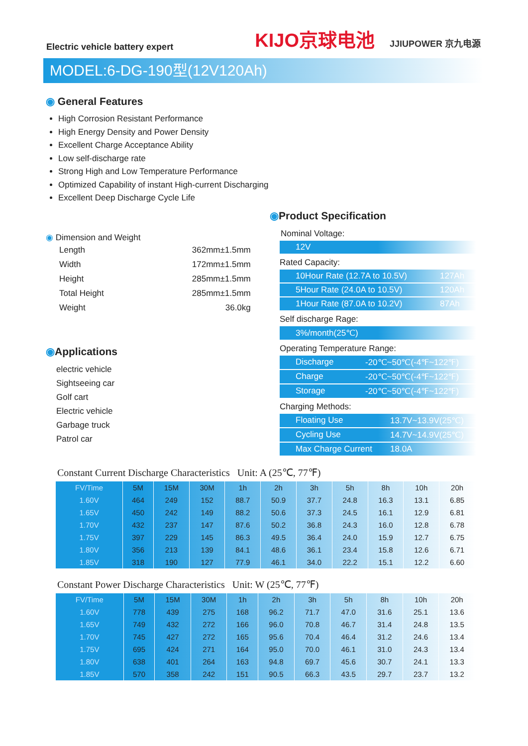Electric vehicle battery expert
KIJO京球电池 JJIUPOWER 京九电源
MODEL:6-DG-190型(12V120Ah)
◉ General Features
High Corrosion Resistant Performance
High Energy Density and Power Density
Excellent Charge Acceptance Ability
Low self-discharge rate
Strong High and Low Temperature Performance
Optimized Capability of instant High-current Discharging
Excellent Deep Discharge Cycle Life
◉ Dimension and Weight
| Length | 362mm±1.5mm |
| Width | 172mm±1.5mm |
| Height | 285mm±1.5mm |
| Total Height | 285mm±1.5mm |
| Weight | 36.0kg |
◉Applications
electric vehicle
Sightseeing car
Golf cart
Electric vehicle
Garbage truck
Patrol car
◉Product Specification
Nominal Voltage:
12V
Rated Capacity:
10Hour Rate (12.7A to 10.5V) 127Ah
5Hour Rate (24.0A to 10.5V) 120Ah
1Hour Rate (87.0A to 10.2V) 87Ah
Self discharge Rage:
3%/month(25℃)
Operating Temperature Range:
Discharge -20℃~50℃(-4℉~122℉)
Charge -20℃~50℃(-4℉~122℉)
Storage -20℃~50℃(-4℉~122℉)
Charging Methods:
Floating Use 13.7V~13.9V(25℃)
Cycling Use 14.7V~14.9V(25℃)
Max Charge Current 18.0A
Constant Current Discharge Characteristics Unit: A (25℃, 77℉)
| FV/Time | 5M | 15M | 30M | 1h | 2h | 3h | 5h | 8h | 10h | 20h |
| --- | --- | --- | --- | --- | --- | --- | --- | --- | --- | --- |
| 1.60V | 464 | 249 | 152 | 88.7 | 50.9 | 37.7 | 24.8 | 16.3 | 13.1 | 6.85 |
| 1.65V | 450 | 242 | 149 | 88.2 | 50.6 | 37.3 | 24.5 | 16.1 | 12.9 | 6.81 |
| 1.70V | 432 | 237 | 147 | 87.6 | 50.2 | 36.8 | 24.3 | 16.0 | 12.8 | 6.78 |
| 1.75V | 397 | 229 | 145 | 86.3 | 49.5 | 36.4 | 24.0 | 15.9 | 12.7 | 6.75 |
| 1.80V | 356 | 213 | 139 | 84.1 | 48.6 | 36.1 | 23.4 | 15.8 | 12.6 | 6.71 |
| 1.85V | 318 | 190 | 127 | 77.9 | 46.1 | 34.0 | 22.2 | 15.1 | 12.2 | 6.60 |
Constant Power Discharge Characteristics Unit: W (25℃, 77℉)
| FV/Time | 5M | 15M | 30M | 1h | 2h | 3h | 5h | 8h | 10h | 20h |
| --- | --- | --- | --- | --- | --- | --- | --- | --- | --- | --- |
| 1.60V | 778 | 439 | 275 | 168 | 96.2 | 71.7 | 47.0 | 31.6 | 25.1 | 13.6 |
| 1.65V | 749 | 432 | 272 | 166 | 96.0 | 70.8 | 46.7 | 31.4 | 24.8 | 13.5 |
| 1.70V | 745 | 427 | 272 | 165 | 95.6 | 70.4 | 46.4 | 31.2 | 24.6 | 13.4 |
| 1.75V | 695 | 424 | 271 | 164 | 95.0 | 70.0 | 46.1 | 31.0 | 24.3 | 13.4 |
| 1.80V | 638 | 401 | 264 | 163 | 94.8 | 69.7 | 45.6 | 30.7 | 24.1 | 13.3 |
| 1.85V | 570 | 358 | 242 | 151 | 90.5 | 66.3 | 43.5 | 29.7 | 23.7 | 13.2 |